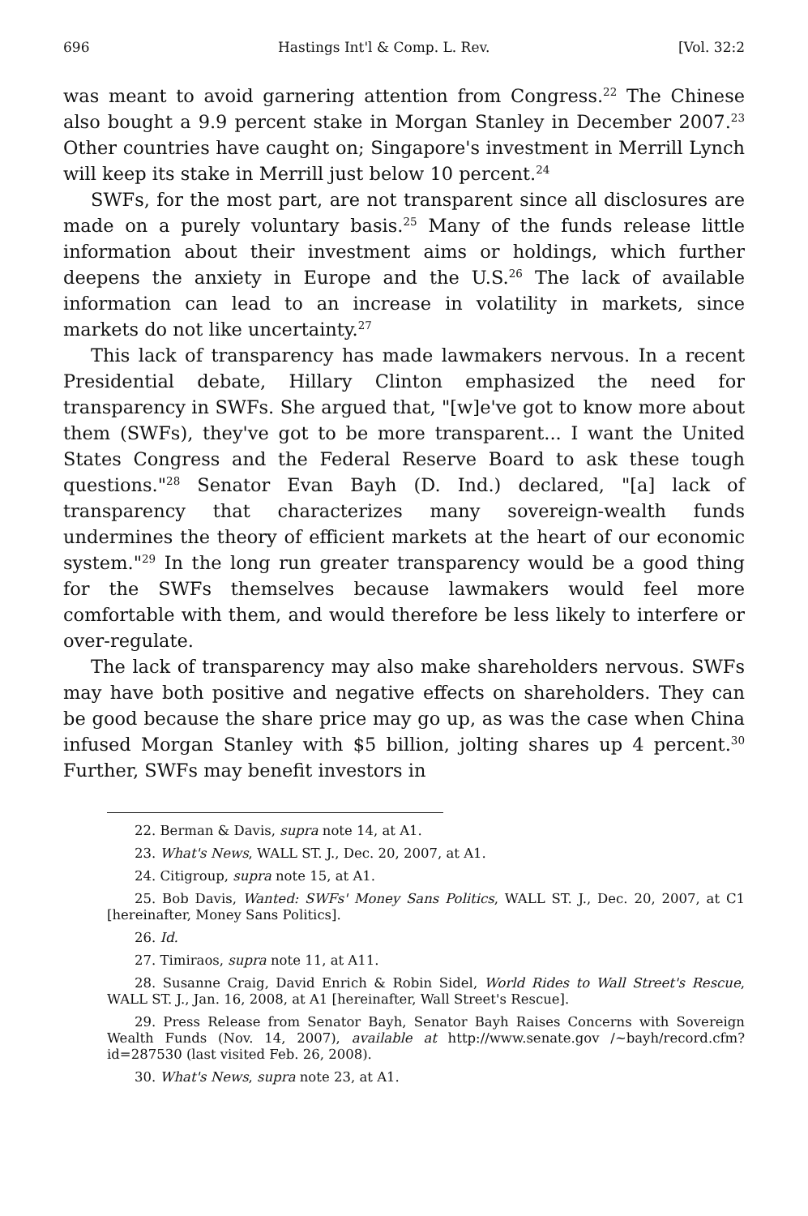696 Hastings Int'l & Comp. L. Rev. [Vol. 32:2
was meant to avoid garnering attention from Congress.<sup>22</sup> The Chinese also bought a 9.9 percent stake in Morgan Stanley in December 2007.<sup>23</sup> Other countries have caught on; Singapore's investment in Merrill Lynch will keep its stake in Merrill just below 10 percent.<sup>24</sup>
SWFs, for the most part, are not transparent since all disclosures are made on a purely voluntary basis.<sup>25</sup> Many of the funds release little information about their investment aims or holdings, which further deepens the anxiety in Europe and the U.S.<sup>26</sup> The lack of available information can lead to an increase in volatility in markets, since markets do not like uncertainty.<sup>27</sup>
This lack of transparency has made lawmakers nervous. In a recent Presidential debate, Hillary Clinton emphasized the need for transparency in SWFs. She argued that, "[w]e've got to know more about them (SWFs), they've got to be more transparent... I want the United States Congress and the Federal Reserve Board to ask these tough questions."<sup>28</sup> Senator Evan Bayh (D. Ind.) declared, "[a] lack of transparency that characterizes many sovereign-wealth funds undermines the theory of efficient markets at the heart of our economic system."<sup>29</sup> In the long run greater transparency would be a good thing for the SWFs themselves because lawmakers would feel more comfortable with them, and would therefore be less likely to interfere or over-regulate.
The lack of transparency may also make shareholders nervous. SWFs may have both positive and negative effects on shareholders. They can be good because the share price may go up, as was the case when China infused Morgan Stanley with $5 billion, jolting shares up 4 percent.<sup>30</sup> Further, SWFs may benefit investors in
22. Berman & Davis, supra note 14, at A1.
23. What's News, WALL ST. J., Dec. 20, 2007, at A1.
24. Citigroup, supra note 15, at A1.
25. Bob Davis, Wanted: SWFs' Money Sans Politics, WALL ST. J., Dec. 20, 2007, at C1 [hereinafter, Money Sans Politics].
26. Id.
27. Timiraos, supra note 11, at A11.
28. Susanne Craig, David Enrich & Robin Sidel, World Rides to Wall Street's Rescue, WALL ST. J., Jan. 16, 2008, at A1 [hereinafter, Wall Street's Rescue].
29. Press Release from Senator Bayh, Senator Bayh Raises Concerns with Sovereign Wealth Funds (Nov. 14, 2007), available at http://www.senate.gov /~bayh/record.cfm?id=287530 (last visited Feb. 26, 2008).
30. What's News, supra note 23, at A1.